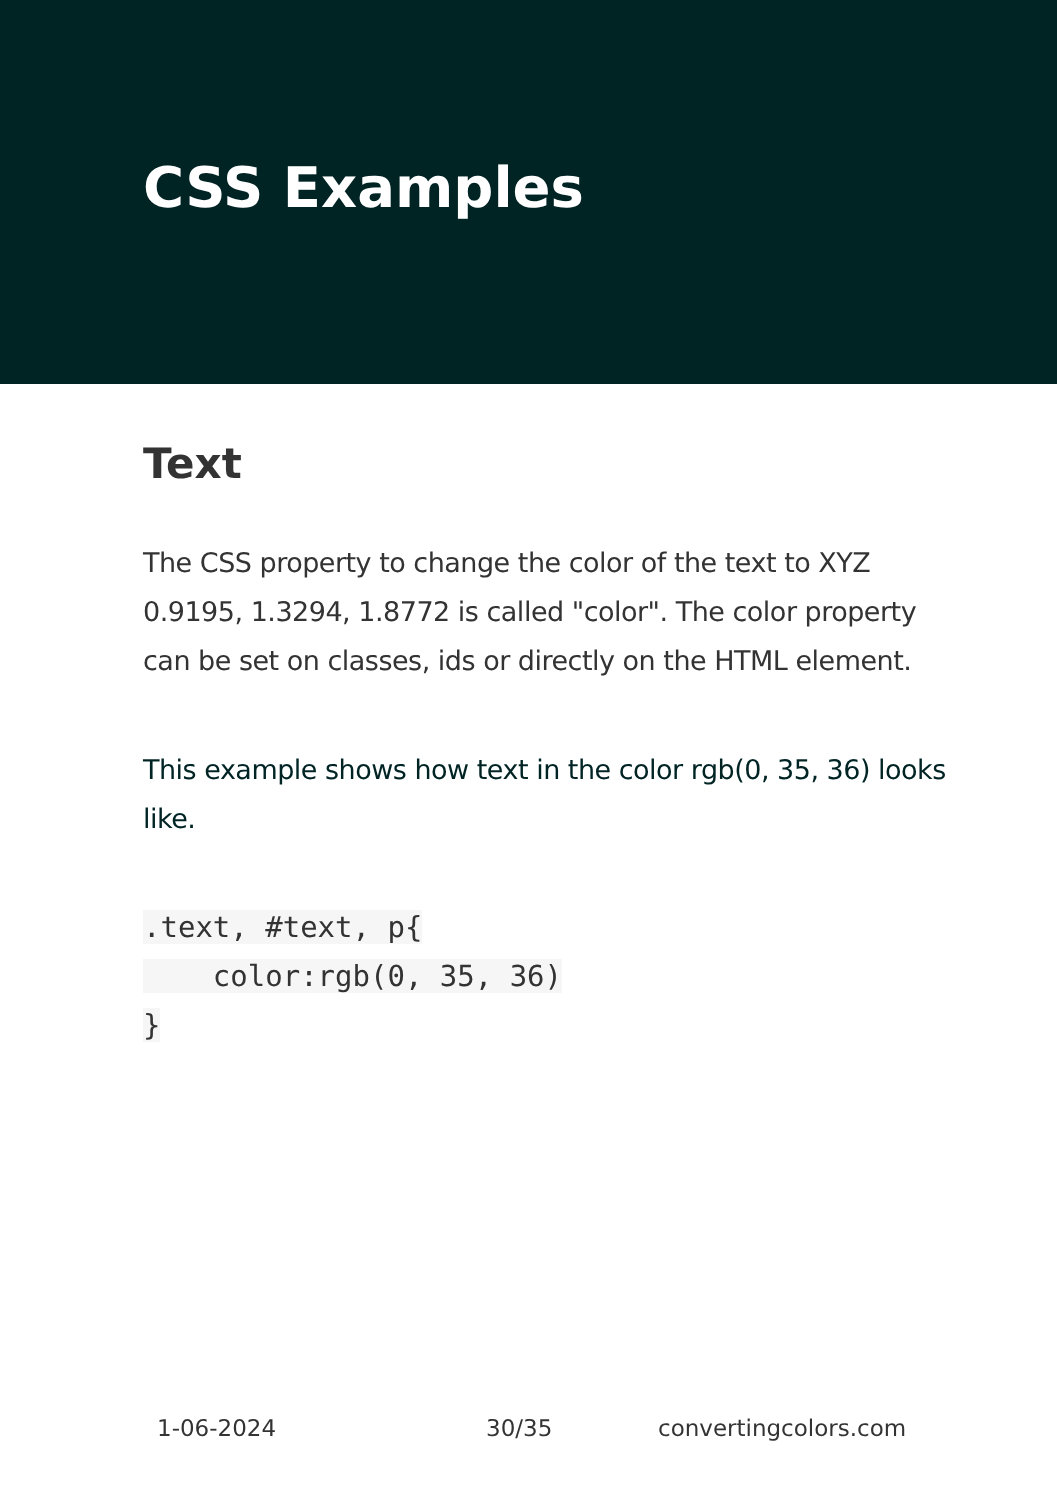CSS Examples
Text
The CSS property to change the color of the text to XYZ 0.9195, 1.3294, 1.8772 is called "color". The color property can be set on classes, ids or directly on the HTML element.
This example shows how text in the color rgb(0, 35, 36) looks like.
.text, #text, p{
    color:rgb(0, 35, 36)
}
1-06-2024 30/35 convertingcolors.com